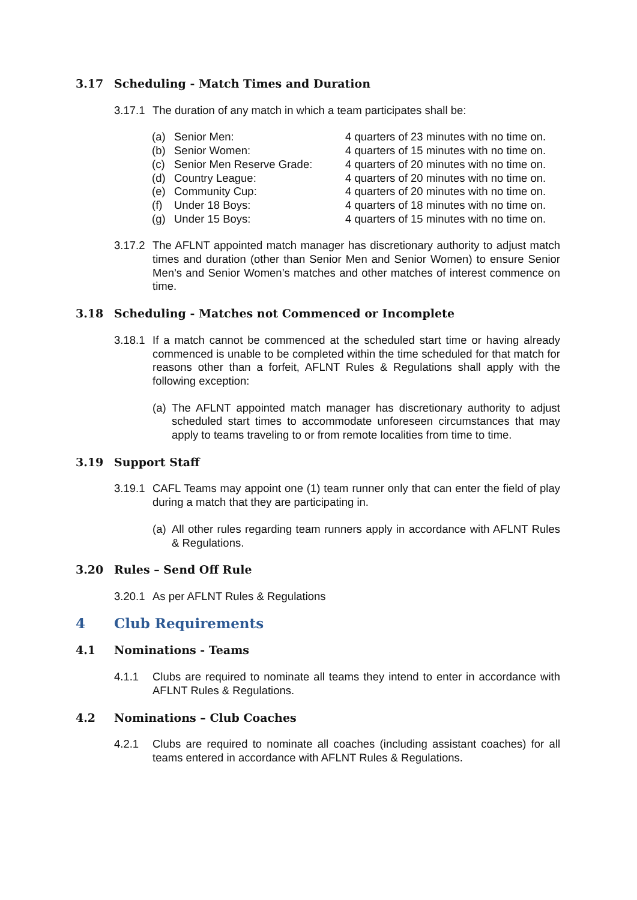3.17 Scheduling - Match Times and Duration
3.17.1 The duration of any match in which a team participates shall be:
| (a) | Senior Men: | 4 quarters of 23 minutes with no time on. |
| (b) | Senior Women: | 4 quarters of 15 minutes with no time on. |
| (c) | Senior Men Reserve Grade: | 4 quarters of 20 minutes with no time on. |
| (d) | Country League: | 4 quarters of 20 minutes with no time on. |
| (e) | Community Cup: | 4 quarters of 20 minutes with no time on. |
| (f) | Under 18 Boys: | 4 quarters of 18 minutes with no time on. |
| (g) | Under 15 Boys: | 4 quarters of 15 minutes with no time on. |
3.17.2 The AFLNT appointed match manager has discretionary authority to adjust match times and duration (other than Senior Men and Senior Women) to ensure Senior Men’s and Senior Women’s matches and other matches of interest commence on time.
3.18 Scheduling - Matches not Commenced or Incomplete
3.18.1 If a match cannot be commenced at the scheduled start time or having already commenced is unable to be completed within the time scheduled for that match for reasons other than a forfeit, AFLNT Rules & Regulations shall apply with the following exception:
(a) The AFLNT appointed match manager has discretionary authority to adjust scheduled start times to accommodate unforeseen circumstances that may apply to teams traveling to or from remote localities from time to time.
3.19 Support Staff
3.19.1 CAFL Teams may appoint one (1) team runner only that can enter the field of play during a match that they are participating in.
(a) All other rules regarding team runners apply in accordance with AFLNT Rules & Regulations.
3.20 Rules – Send Off Rule
3.20.1 As per AFLNT Rules & Regulations
4 Club Requirements
4.1 Nominations - Teams
4.1.1 Clubs are required to nominate all teams they intend to enter in accordance with AFLNT Rules & Regulations.
4.2 Nominations – Club Coaches
4.2.1 Clubs are required to nominate all coaches (including assistant coaches) for all teams entered in accordance with AFLNT Rules & Regulations.